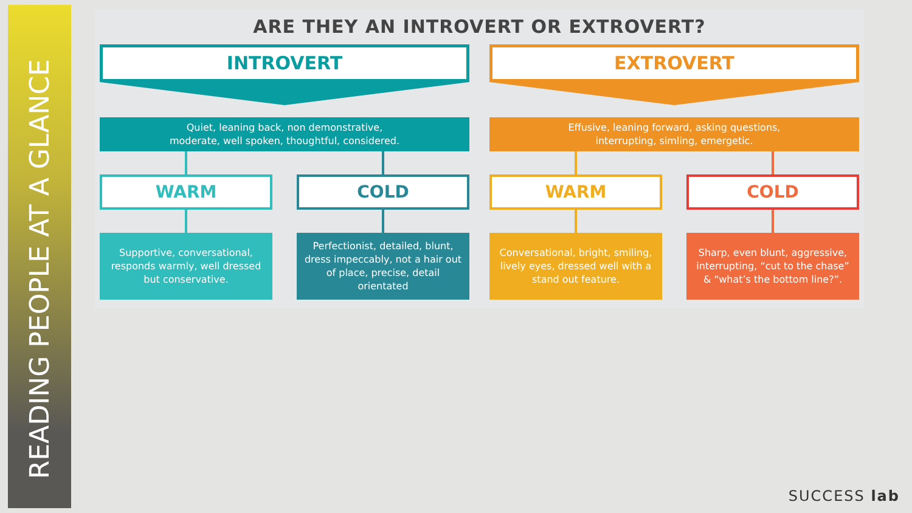READING PEOPLE AT A GLANCE
ARE THEY AN INTROVERT OR EXTROVERT?
INTROVERT
Quiet, leaning back, non demonstrative,
moderate, well spoken, thoughtful, considered.
WARM
Supportive, conversational, responds warmly, well dressed but conservative.
COLD
Perfectionist, detailed, blunt, dress impeccably, not a hair out of place, precise, detail orientated
EXTROVERT
Effusive, leaning forward, asking questions,
interrupting, simling, emergetic.
WARM
Conversational, bright, smiling, lively eyes, dressed well with a stand out feature.
COLD
Sharp, even blunt, aggressive, interrupting, “cut to the chase” & “what’s the bottom line?”.
SUCCESS lab